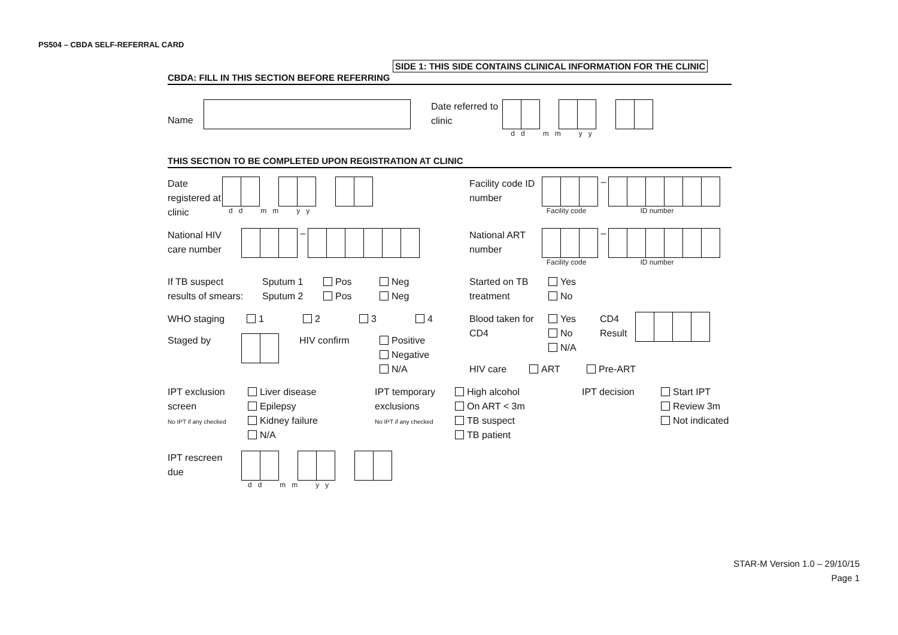PS504 – CBDA SELF-REFERRAL CARD
SIDE 1: THIS SIDE CONTAINS CLINICAL INFORMATION FOR THE CLINIC
CBDA: FILL IN THIS SECTION BEFORE REFERRING
Name
Date referred to clinic
d d m m y y
THIS SECTION TO BE COMPLETED UPON REGISTRATION AT CLINIC
Date registered at clinic
d d m m y y
Facility code ID number
–
Facility code ID number
National HIV care number
–
National ART number
–
Facility code ID number
If TB suspect
results of smears:
Sputum 1
Sputum 2
Pos
Pos
Neg
Neg
Started on TB
treatment
Yes
No
WHO staging 1 2 3 4 Blood taken for
CD4
Yes
No
N/A
CD4
Result
Staged by HIV confirm Positive
Negative
N/A
HIV care ART Pre-ART
IPT exclusion
screen
No IPT if any checked
Liver disease
Epilepsy
Kidney failure
N/A
IPT temporary
exclusions
No IPT if any checked
High alcohol
On ART < 3m
TB suspect
TB patient
IPT decision Start IPT
Review 3m
Not indicated
IPT rescreen
due
d d m m y y
STAR-M Version 1.0 – 29/10/15
Page 1